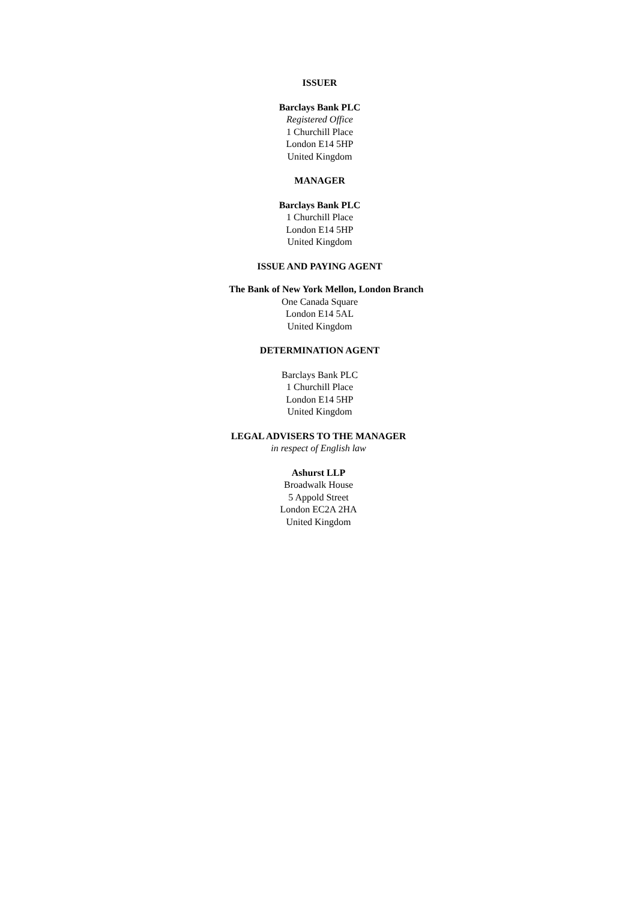ISSUER
Barclays Bank PLC
Registered Office
1 Churchill Place
London E14 5HP
United Kingdom
MANAGER
Barclays Bank PLC
1 Churchill Place
London E14 5HP
United Kingdom
ISSUE AND PAYING AGENT
The Bank of New York Mellon, London Branch
One Canada Square
London E14 5AL
United Kingdom
DETERMINATION AGENT
Barclays Bank PLC
1 Churchill Place
London E14 5HP
United Kingdom
LEGAL ADVISERS TO THE MANAGER
in respect of English law
Ashurst LLP
Broadwalk House
5 Appold Street
London EC2A 2HA
United Kingdom